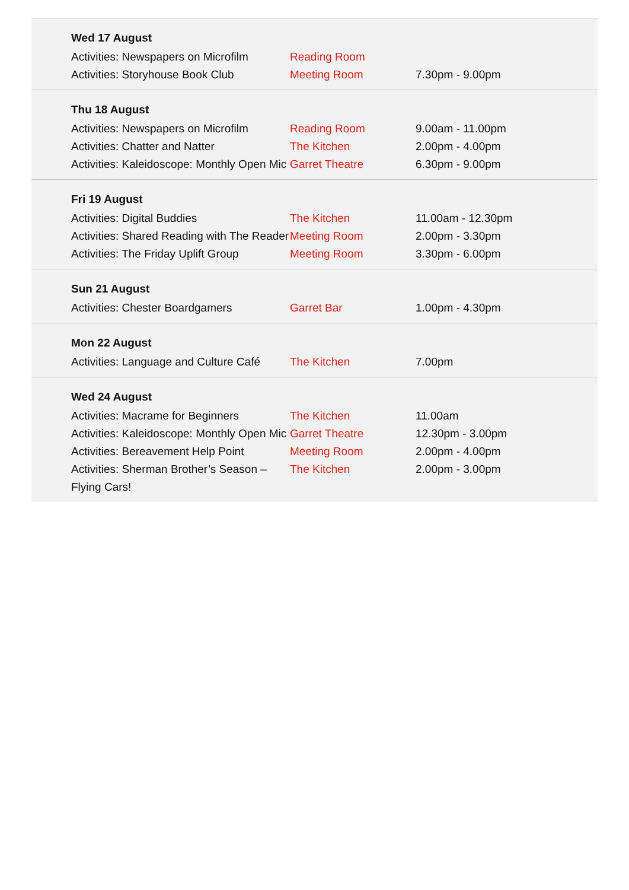Wed 17 August
| Activities: Newspapers on Microfilm | Reading Room | |
| Activities: Storyhouse Book Club | Meeting Room | 7.30pm - 9.00pm |
Thu 18 August
| Activities: Newspapers on Microfilm | Reading Room | 9.00am - 11.00pm |
| Activities: Chatter and Natter | The Kitchen | 2.00pm - 4.00pm |
| Activities: Kaleidoscope: Monthly Open Mic | Garret Theatre | 6.30pm - 9.00pm |
Fri 19 August
| Activities: Digital Buddies | The Kitchen | 11.00am - 12.30pm |
| Activities: Shared Reading with The Reader | Meeting Room | 2.00pm - 3.30pm |
| Activities: The Friday Uplift Group | Meeting Room | 3.30pm - 6.00pm |
Sun 21 August
| Activities: Chester Boardgamers | Garret Bar | 1.00pm - 4.30pm |
Mon 22 August
| Activities: Language and Culture Café | The Kitchen | 7.00pm |
Wed 24 August
| Activities: Macrame for Beginners | The Kitchen | 11.00am |
| Activities: Kaleidoscope: Monthly Open Mic | Garret Theatre | 12.30pm - 3.00pm |
| Activities: Bereavement Help Point | Meeting Room | 2.00pm - 4.00pm |
| Activities: Sherman Brother’s Season – Flying Cars! | The Kitchen | 2.00pm - 3.00pm |